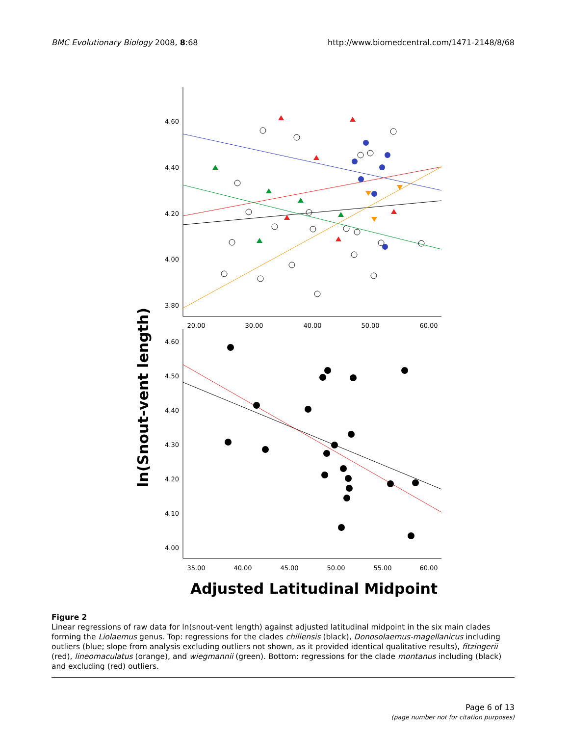BMC Evolutionary Biology 2008, 8:68 http://www.biomedcentral.com/1471-2148/8/68
ln(Snout-vent length)
4.60
4.40
4.20
4.00
3.80
20.00
30.00
40.00
50.00
60.00
4.60
4.50
4.40
4.30
4.20
4.10
4.00
35.00
40.00
45.00
50.00
55.00
60.00
Adjusted Latitudinal Midpoint
Figure 2
Linear regressions of raw data for ln(snout-vent length) against adjusted latitudinal midpoint in the six main clades forming the Liolaemus genus. Top: regressions for the clades chiliensis (black), Donosolaemus-magellanicus including outliers (blue; slope from analysis excluding outliers not shown, as it provided identical qualitative results), fitzingerii (red), lineomaculatus (orange), and wiegmannii (green). Bottom: regressions for the clade montanus including (black) and excluding (red) outliers.
Page 6 of 13
(page number not for citation purposes)